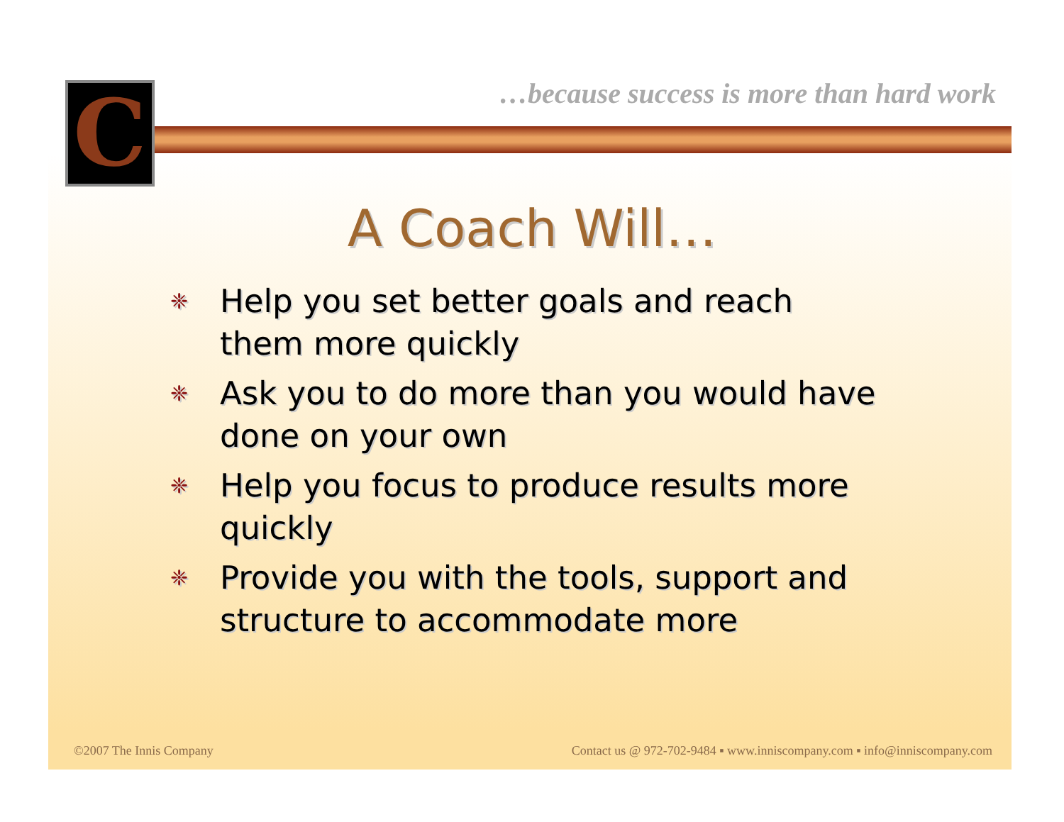C
…because success is more than hard work
A Coach Will…
❈ Help you set better goals and reach them more quickly
❈ Ask you to do more than you would have done on your own
❈ Help you focus to produce results more quickly
❈ Provide you with the tools, support and structure to accommodate more
©2007 The Innis Company
Contact us @ 972-702-9484 ▪ www.inniscompany.com ▪ info@inniscompany.com